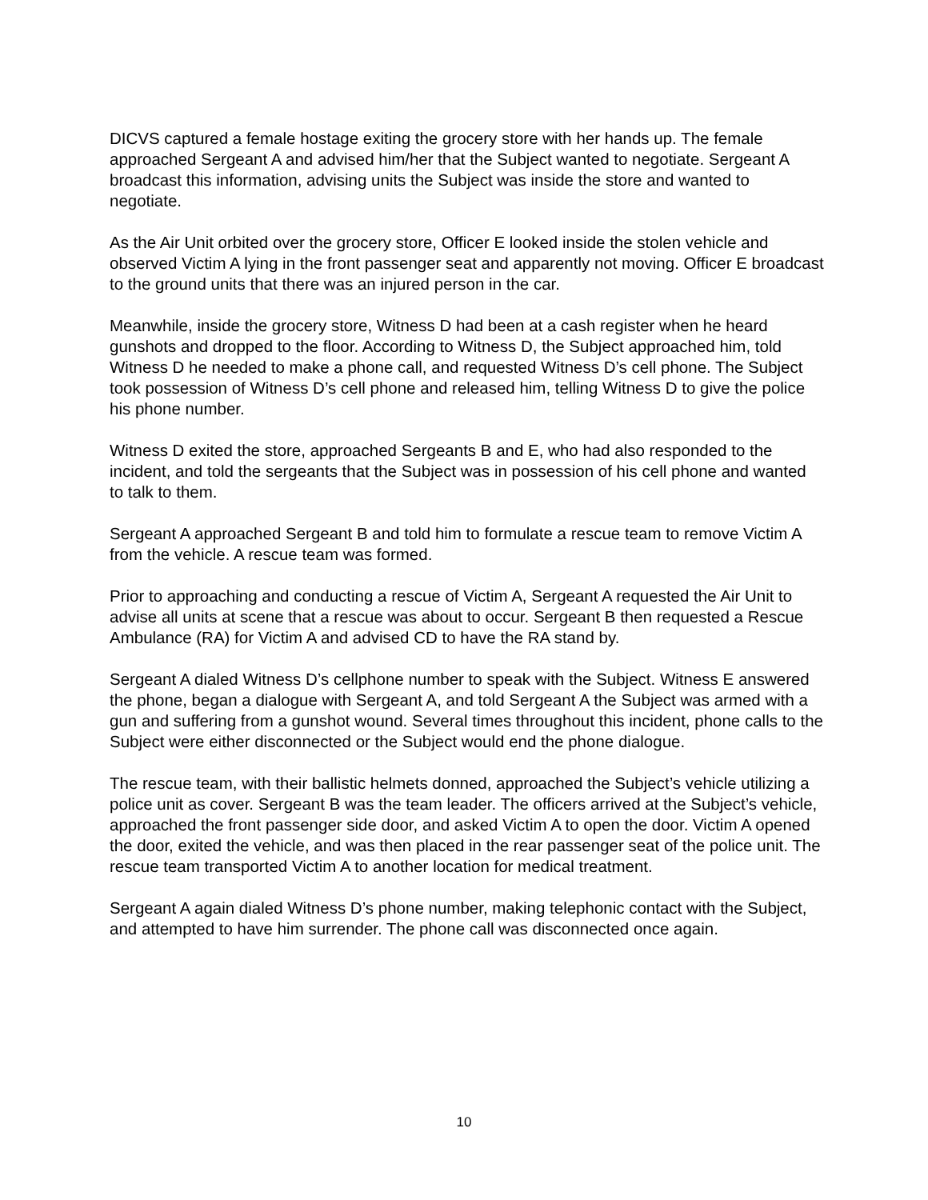DICVS captured a female hostage exiting the grocery store with her hands up. The female approached Sergeant A and advised him/her that the Subject wanted to negotiate. Sergeant A broadcast this information, advising units the Subject was inside the store and wanted to negotiate.
As the Air Unit orbited over the grocery store, Officer E looked inside the stolen vehicle and observed Victim A lying in the front passenger seat and apparently not moving. Officer E broadcast to the ground units that there was an injured person in the car.
Meanwhile, inside the grocery store, Witness D had been at a cash register when he heard gunshots and dropped to the floor. According to Witness D, the Subject approached him, told Witness D he needed to make a phone call, and requested Witness D’s cell phone. The Subject took possession of Witness D’s cell phone and released him, telling Witness D to give the police his phone number.
Witness D exited the store, approached Sergeants B and E, who had also responded to the incident, and told the sergeants that the Subject was in possession of his cell phone and wanted to talk to them.
Sergeant A approached Sergeant B and told him to formulate a rescue team to remove Victim A from the vehicle. A rescue team was formed.
Prior to approaching and conducting a rescue of Victim A, Sergeant A requested the Air Unit to advise all units at scene that a rescue was about to occur. Sergeant B then requested a Rescue Ambulance (RA) for Victim A and advised CD to have the RA stand by.
Sergeant A dialed Witness D’s cellphone number to speak with the Subject. Witness E answered the phone, began a dialogue with Sergeant A, and told Sergeant A the Subject was armed with a gun and suffering from a gunshot wound. Several times throughout this incident, phone calls to the Subject were either disconnected or the Subject would end the phone dialogue.
The rescue team, with their ballistic helmets donned, approached the Subject’s vehicle utilizing a police unit as cover. Sergeant B was the team leader. The officers arrived at the Subject’s vehicle, approached the front passenger side door, and asked Victim A to open the door. Victim A opened the door, exited the vehicle, and was then placed in the rear passenger seat of the police unit. The rescue team transported Victim A to another location for medical treatment.
Sergeant A again dialed Witness D’s phone number, making telephonic contact with the Subject, and attempted to have him surrender. The phone call was disconnected once again.
10